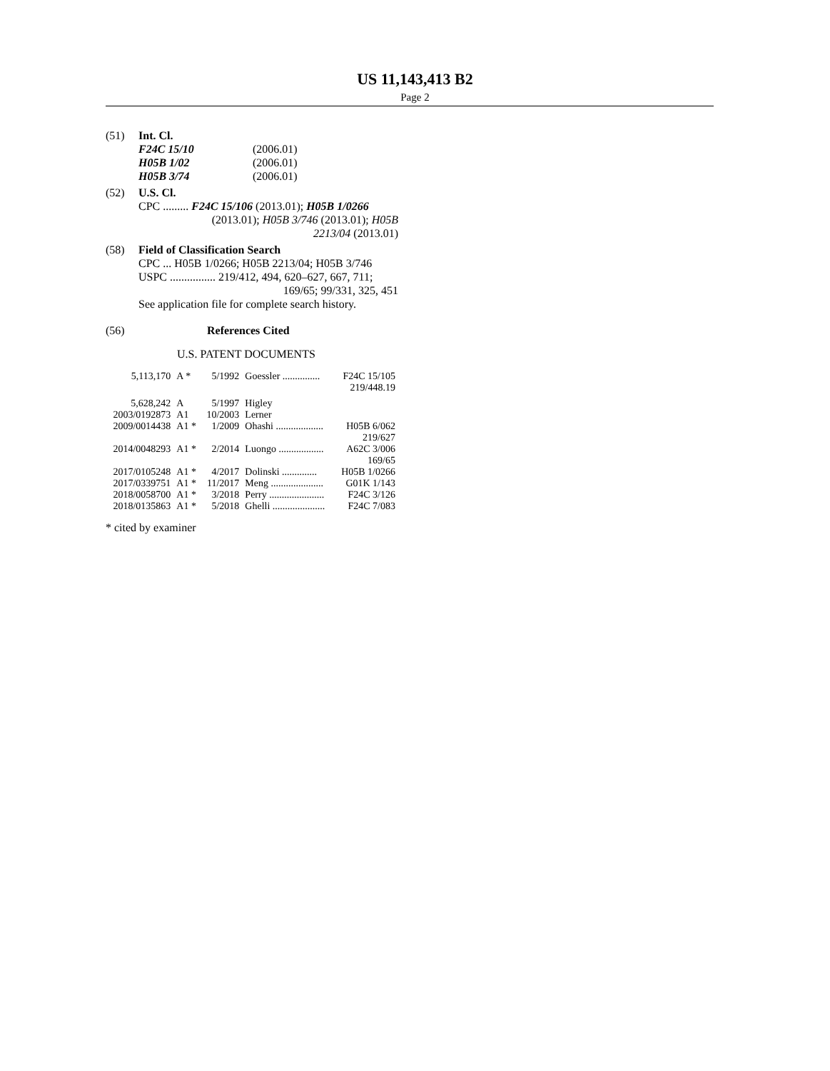US 11,143,413 B2
Page 2
(51) Int. Cl.
F24C 15/10 (2006.01)
H05B 1/02 (2006.01)
H05B 3/74 (2006.01)
(52) U.S. Cl.
CPC ......... F24C 15/106 (2013.01); H05B 1/0266
(2013.01); H05B 3/746 (2013.01); H05B
2213/04 (2013.01)
(58) Field of Classification Search
CPC ... H05B 1/0266; H05B 2213/04; H05B 3/746
USPC ................ 219/412, 494, 620–627, 667, 711;
169/65; 99/331, 325, 451
See application file for complete search history.
(56) References Cited
U.S. PATENT DOCUMENTS
| 5,113,170 | A * | 5/1992 | Goessler ............... | F24C 15/105 |
| | | | | 219/448.19 |
| 5,628,242 | A | 5/1997 | Higley | |
| 2003/0192873 | A1 | 10/2003 | Lerner | |
| 2009/0014438 | A1 * | 1/2009 | Ohashi ................... | H05B 6/062 |
| | | | | 219/627 |
| 2014/0048293 | A1 * | 2/2014 | Luongo .................. | A62C 3/006 |
| | | | | 169/65 |
| 2017/0105248 | A1 * | 4/2017 | Dolinski .............. | H05B 1/0266 |
| 2017/0339751 | A1 * | 11/2017 | Meng ..................... | G01K 1/143 |
| 2018/0058700 | A1 * | 3/2018 | Perry ...................... | F24C 3/126 |
| 2018/0135863 | A1 * | 5/2018 | Ghelli ..................... | F24C 7/083 |
* cited by examiner